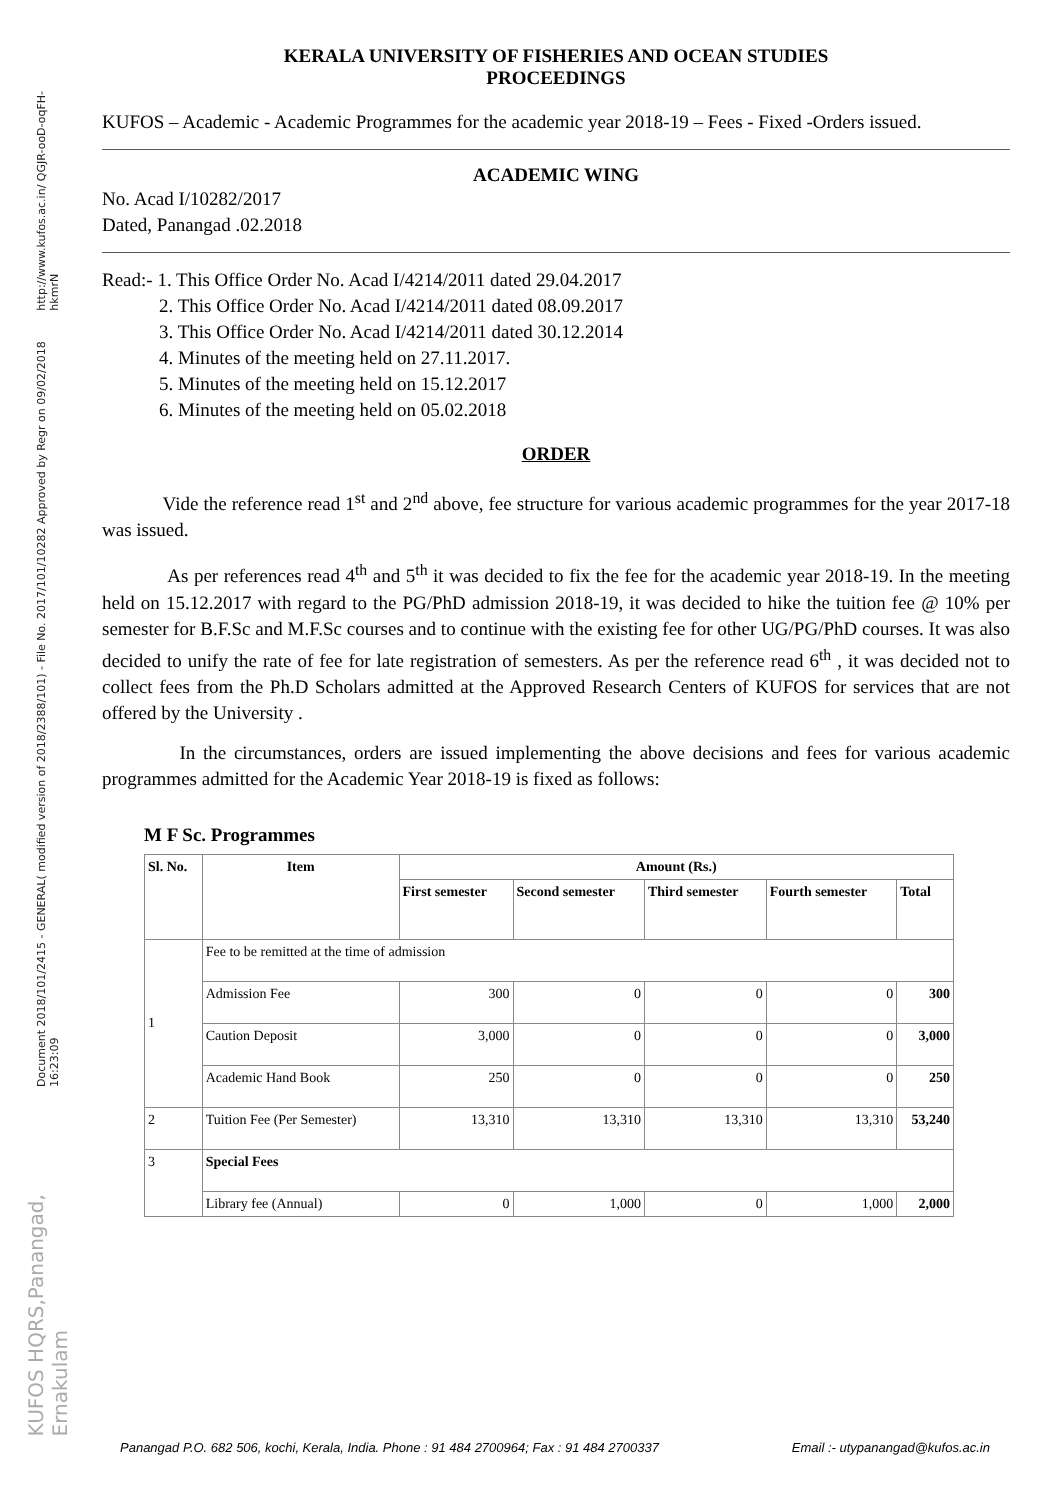http://www.kufos.ac.in/ QGJR-ooD-oqFH-hkmrN
Document 2018/101/2415 - GENERAL( modified version of 2018/2388/101) - File No. 2017/101/10282 Approved by Regr on 09/02/2018 16:23:09
KUFOS HQRS,Panangad, Ernakulam
KERALA UNIVERSITY OF FISHERIES AND OCEAN STUDIES
PROCEEDINGS
KUFOS – Academic - Academic Programmes for the academic year 2018-19 – Fees - Fixed -Orders issued.
ACADEMIC WING
No. Acad I/10282/2017
Dated, Panangad .02.2018
Read:- 1. This Office Order No. Acad I/4214/2011 dated 29.04.2017
2. This Office Order No. Acad I/4214/2011 dated 08.09.2017
3. This Office Order No. Acad I/4214/2011 dated 30.12.2014
4. Minutes of the meeting held on 27.11.2017.
5. Minutes of the meeting held on 15.12.2017
6. Minutes of the meeting held on 05.02.2018
ORDER
Vide the reference read 1<sup>st</sup> and 2<sup>nd</sup> above, fee structure for various academic programmes for the year 2017-18 was issued.
As per references read 4<sup>th</sup> and 5<sup>th</sup> it was decided to fix the fee for the academic year 2018-19. In the meeting held on 15.12.2017 with regard to the PG/PhD admission 2018-19, it was decided to hike the tuition fee @ 10% per semester for B.F.Sc and M.F.Sc courses and to continue with the existing fee for other UG/PG/PhD courses. It was also decided to unify the rate of fee for late registration of semesters. As per the reference read 6<sup>th</sup> , it was decided not to collect fees from the Ph.D Scholars admitted at the Approved Research Centers of KUFOS for services that are not offered by the University .
In the circumstances, orders are issued implementing the above decisions and fees for various academic programmes admitted for the Academic Year 2018-19 is fixed as follows:
M F Sc. Programmes
| Sl. No. | Item | Amount (Rs.) | | | | |
| --- | --- | --- | --- | --- | --- | --- |
| | | First semester | Second semester | Third semester | Fourth semester | Total |
| 1 | Fee to be remitted at the time of admission | | | | | |
| | Admission Fee | 300 | 0 | 0 | 0 | 300 |
| | Caution Deposit | 3,000 | 0 | 0 | 0 | 3,000 |
| | Academic Hand Book | 250 | 0 | 0 | 0 | 250 |
| 2 | Tuition Fee (Per Semester) | 13,310 | 13,310 | 13,310 | 13,310 | 53,240 |
| 3 | Special Fees | | | | | |
| | Library fee (Annual) | 0 | 1,000 | 0 | 1,000 | 2,000 |
Panangad P.O. 682 506, kochi, Kerala, India. Phone : 91 484 2700964; Fax : 91 484 2700337 Email :- utypanangad@kufos.ac.in